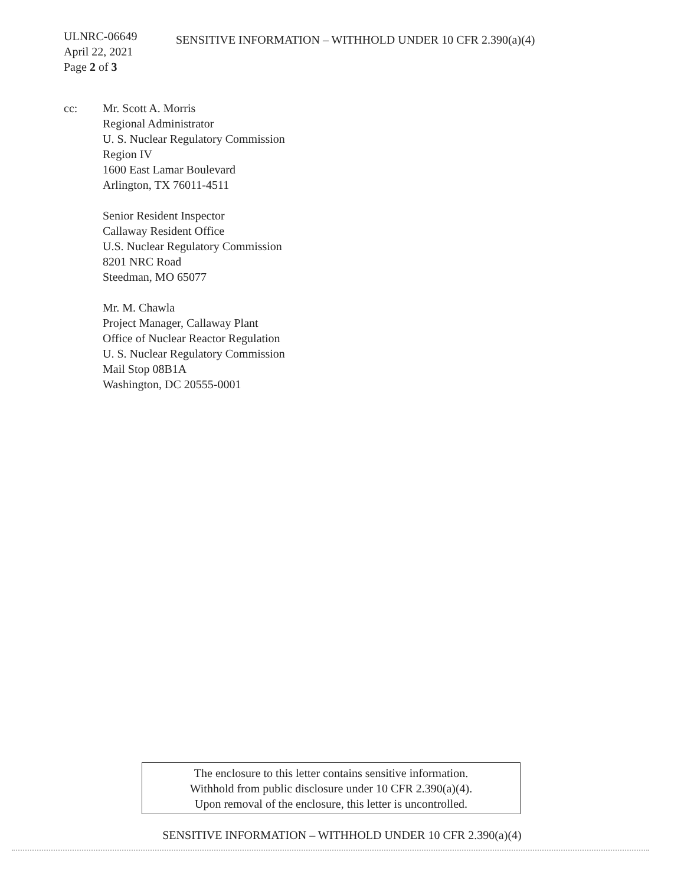ULNRC-06649
April 22, 2021
Page 2 of 3
SENSITIVE INFORMATION – WITHHOLD UNDER 10 CFR 2.390(a)(4)
cc: Mr. Scott A. Morris
Regional Administrator
U. S. Nuclear Regulatory Commission
Region IV
1600 East Lamar Boulevard
Arlington, TX 76011-4511
Senior Resident Inspector
Callaway Resident Office
U.S. Nuclear Regulatory Commission
8201 NRC Road
Steedman, MO 65077
Mr. M. Chawla
Project Manager, Callaway Plant
Office of Nuclear Reactor Regulation
U. S. Nuclear Regulatory Commission
Mail Stop 08B1A
Washington, DC 20555-0001
The enclosure to this letter contains sensitive information.
Withhold from public disclosure under 10 CFR 2.390(a)(4).
Upon removal of the enclosure, this letter is uncontrolled.
SENSITIVE INFORMATION – WITHHOLD UNDER 10 CFR 2.390(a)(4)